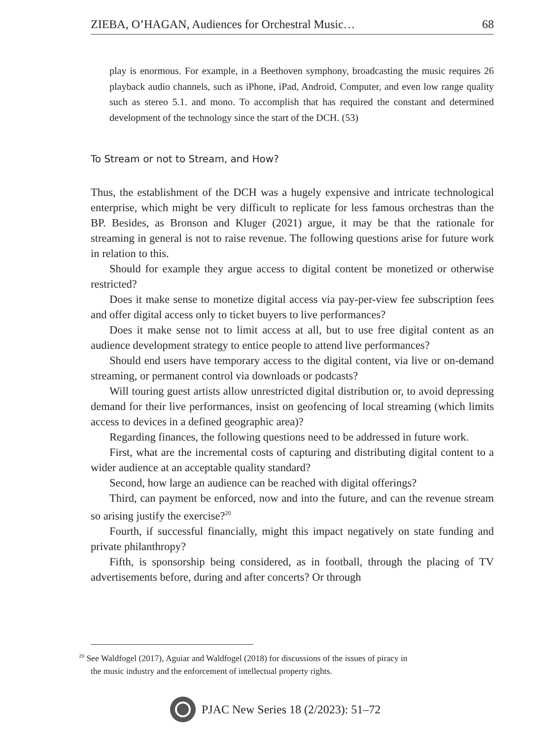ZIEBA, O’HAGAN, Audiences for Orchestral Music… 68
play is enormous. For example, in a Beethoven symphony, broadcasting the music requires 26 playback audio channels, such as iPhone, iPad, Android, Computer, and even low range quality such as stereo 5.1. and mono. To accomplish that has required the constant and determined development of the technology since the start of the DCH. (53)
To Stream or not to Stream, and How?
Thus, the establishment of the DCH was a hugely expensive and intricate technological enterprise, which might be very difficult to replicate for less famous orchestras than the BP. Besides, as Bronson and Kluger (2021) argue, it may be that the rationale for streaming in general is not to raise revenue. The following questions arise for future work in relation to this.
Should for example they argue access to digital content be monetized or otherwise restricted?
Does it make sense to monetize digital access via pay-per-view fee subscription fees and offer digital access only to ticket buyers to live performances?
Does it make sense not to limit access at all, but to use free digital content as an audience development strategy to entice people to attend live performances?
Should end users have temporary access to the digital content, via live or on-demand streaming, or permanent control via downloads or podcasts?
Will touring guest artists allow unrestricted digital distribution or, to avoid depressing demand for their live performances, insist on geofencing of local streaming (which limits access to devices in a defined geographic area)?
Regarding finances, the following questions need to be addressed in future work.
First, what are the incremental costs of capturing and distributing digital content to a wider audience at an acceptable quality standard?
Second, how large an audience can be reached with digital offerings?
Third, can payment be enforced, now and into the future, and can the revenue stream so arising justify the exercise?<sup>20</sup>
Fourth, if successful financially, might this impact negatively on state funding and private philanthropy?
Fifth, is sponsorship being considered, as in football, through the placing of TV advertisements before, during and after concerts? Or through
<sup>20</sup> See Waldfogel (2017), Aguiar and Waldfogel (2018) for discussions of the issues of piracy in
the music industry and the enforcement of intellectual property rights.
PJAC New Series 18 (2/2023): 51–72